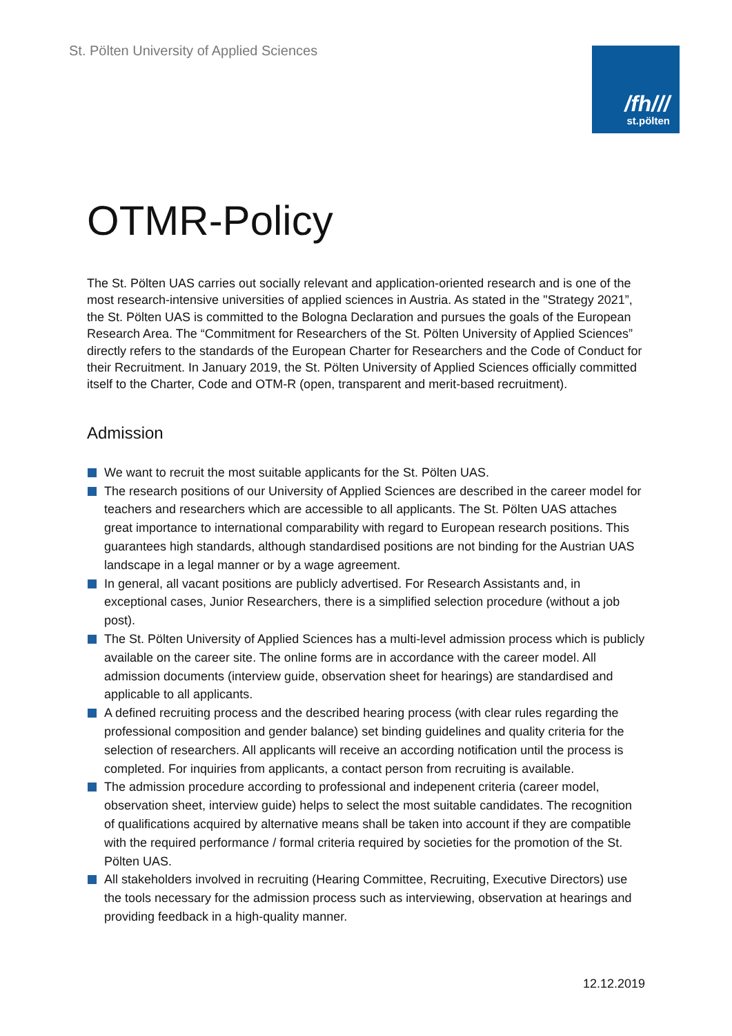St. Pölten University of Applied Sciences
/fh///
st.pölten
OTMR-Policy
The St. Pölten UAS carries out socially relevant and application-oriented research and is one of the most research-intensive universities of applied sciences in Austria. As stated in the "Strategy 2021”, the St. Pölten UAS is committed to the Bologna Declaration and pursues the goals of the European Research Area. The “Commitment for Researchers of the St. Pölten University of Applied Sciences” directly refers to the standards of the European Charter for Researchers and the Code of Conduct for their Recruitment. In January 2019, the St. Pölten University of Applied Sciences officially committed itself to the Charter, Code and OTM-R (open, transparent and merit-based recruitment).
Admission
We want to recruit the most suitable applicants for the St. Pölten UAS.
The research positions of our University of Applied Sciences are described in the career model for teachers and researchers which are accessible to all applicants. The St. Pölten UAS attaches great importance to international comparability with regard to European research positions. This guarantees high standards, although standardised positions are not binding for the Austrian UAS landscape in a legal manner or by a wage agreement.
In general, all vacant positions are publicly advertised. For Research Assistants and, in exceptional cases, Junior Researchers, there is a simplified selection procedure (without a job post).
The St. Pölten University of Applied Sciences has a multi-level admission process which is publicly available on the career site. The online forms are in accordance with the career model. All admission documents (interview guide, observation sheet for hearings) are standardised and applicable to all applicants.
A defined recruiting process and the described hearing process (with clear rules regarding the professional composition and gender balance) set binding guidelines and quality criteria for the selection of researchers. All applicants will receive an according notification until the process is completed. For inquiries from applicants, a contact person from recruiting is available.
The admission procedure according to professional and indepenent criteria (career model, observation sheet, interview guide) helps to select the most suitable candidates. The recognition of qualifications acquired by alternative means shall be taken into account if they are compatible with the required performance / formal criteria required by societies for the promotion of the St. Pölten UAS.
All stakeholders involved in recruiting (Hearing Committee, Recruiting, Executive Directors) use the tools necessary for the admission process such as interviewing, observation at hearings and providing feedback in a high-quality manner.
12.12.2019